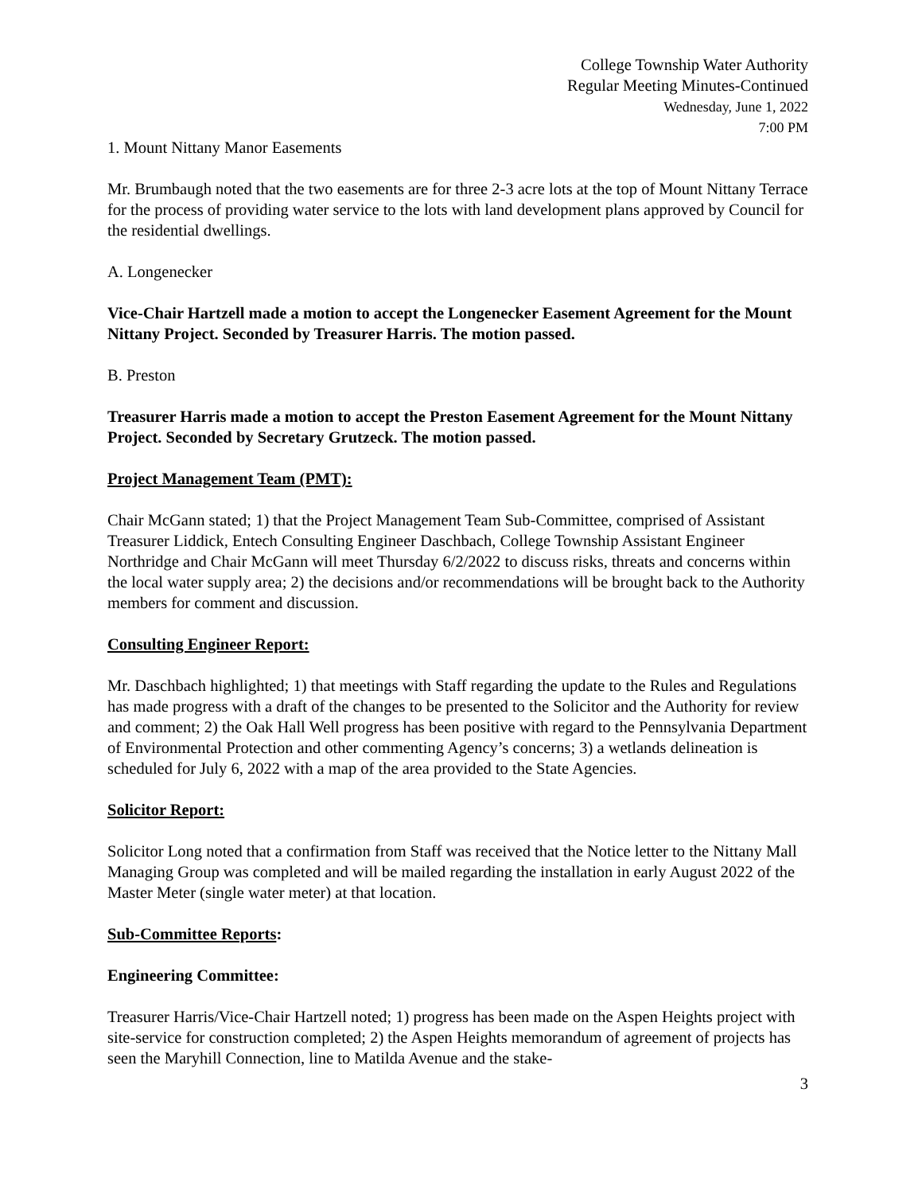College Township Water Authority
Regular Meeting Minutes-Continued
Wednesday, June 1, 2022
7:00 PM
1. Mount Nittany Manor Easements
Mr. Brumbaugh noted that the two easements are for three 2-3 acre lots at the top of Mount Nittany Terrace for the process of providing water service to the lots with land development plans approved by Council for the residential dwellings.
A. Longenecker
Vice-Chair Hartzell made a motion to accept the Longenecker Easement Agreement for the Mount Nittany Project. Seconded by Treasurer Harris. The motion passed.
B. Preston
Treasurer Harris made a motion to accept the Preston Easement Agreement for the Mount Nittany Project. Seconded by Secretary Grutzeck. The motion passed.
Project Management Team (PMT):
Chair McGann stated; 1) that the Project Management Team Sub-Committee, comprised of Assistant Treasurer Liddick, Entech Consulting Engineer Daschbach, College Township Assistant Engineer Northridge and Chair McGann will meet Thursday 6/2/2022 to discuss risks, threats and concerns within the local water supply area; 2) the decisions and/or recommendations will be brought back to the Authority members for comment and discussion.
Consulting Engineer Report:
Mr. Daschbach highlighted; 1) that meetings with Staff regarding the update to the Rules and Regulations has made progress with a draft of the changes to be presented to the Solicitor and the Authority for review and comment; 2) the Oak Hall Well progress has been positive with regard to the Pennsylvania Department of Environmental Protection and other commenting Agency’s concerns; 3) a wetlands delineation is scheduled for July 6, 2022 with a map of the area provided to the State Agencies.
Solicitor Report:
Solicitor Long noted that a confirmation from Staff was received that the Notice letter to the Nittany Mall Managing Group was completed and will be mailed regarding the installation in early August 2022 of the Master Meter (single water meter) at that location.
Sub-Committee Reports:
Engineering Committee:
Treasurer Harris/Vice-Chair Hartzell noted; 1) progress has been made on the Aspen Heights project with site-service for construction completed; 2) the Aspen Heights memorandum of agreement of projects has seen the Maryhill Connection, line to Matilda Avenue and the stake-
3